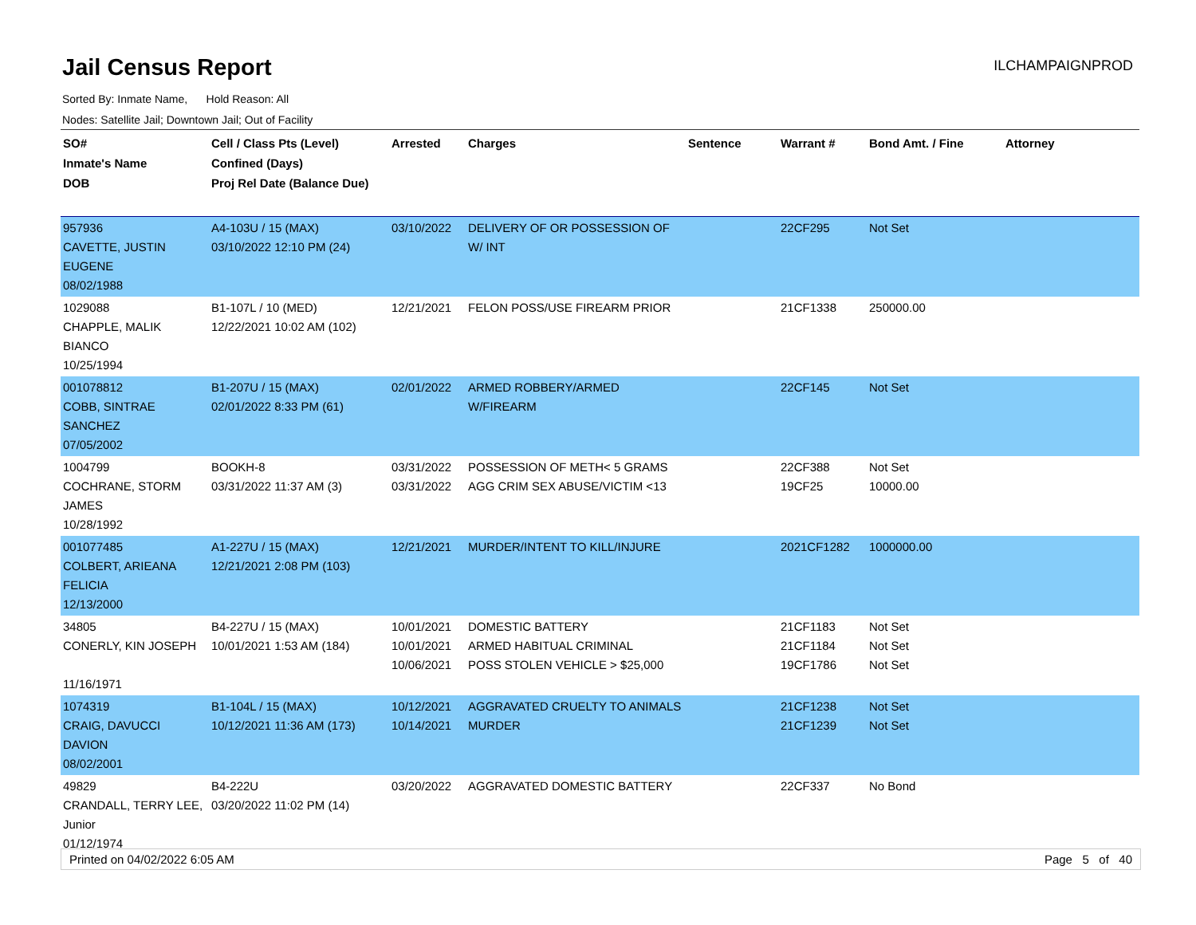Jail Census Report
ILCHAMPAIGNPROD
Sorted By: Inmate Name, Hold Reason: All
Nodes: Satellite Jail; Downtown Jail; Out of Facility
| SO# Inmate's Name DOB | Cell / Class Pts (Level) Confined (Days) Proj Rel Date (Balance Due) | Arrested | Charges | Sentence | Warrant # | Bond Amt. / Fine | Attorney |
| --- | --- | --- | --- | --- | --- | --- | --- |
| 957936 CAVETTE, JUSTIN EUGENE 08/02/1988 | A4-103U / 15 (MAX) 03/10/2022 12:10 PM (24) | 03/10/2022 | DELIVERY OF OR POSSESSION OF W/ INT | | 22CF295 | Not Set | |
| 1029088 CHAPPLE, MALIK BIANCO 10/25/1994 | B1-107L / 10 (MED) 12/22/2021 10:02 AM (102) | 12/21/2021 | FELON POSS/USE FIREARM PRIOR | | 21CF1338 | 250000.00 | |
| 001078812 COBB, SINTRAE SANCHEZ 07/05/2002 | B1-207U / 15 (MAX) 02/01/2022 8:33 PM (61) | 02/01/2022 | ARMED ROBBERY/ARMED W/FIREARM | | 22CF145 | Not Set | |
| 1004799 COCHRANE, STORM JAMES 10/28/1992 | BOOKH-8 03/31/2022 11:37 AM (3) | 03/31/2022 03/31/2022 | POSSESSION OF METH< 5 GRAMS AGG CRIM SEX ABUSE/VICTIM <13 | | 22CF388 19CF25 | Not Set 10000.00 | |
| 001077485 COLBERT, ARIEANA FELICIA 12/13/2000 | A1-227U / 15 (MAX) 12/21/2021 2:08 PM (103) | 12/21/2021 | MURDER/INTENT TO KILL/INJURE | | 2021CF1282 | 1000000.00 | |
| 34805 CONERLY, KIN JOSEPH 11/16/1971 | B4-227U / 15 (MAX) 10/01/2021 1:53 AM (184) | 10/01/2021 10/01/2021 10/06/2021 | DOMESTIC BATTERY ARMED HABITUAL CRIMINAL POSS STOLEN VEHICLE > $25,000 | | 21CF1183 21CF1184 19CF1786 | Not Set Not Set Not Set | |
| 1074319 CRAIG, DAVUCCI DAVION 08/02/2001 | B1-104L / 15 (MAX) 10/12/2021 11:36 AM (173) | 10/12/2021 10/14/2021 | AGGRAVATED CRUELTY TO ANIMALS MURDER | | 21CF1238 21CF1239 | Not Set Not Set | |
| 49829 CRANDALL, TERRY LEE, Junior 01/12/1974 | B4-222U 03/20/2022 11:02 PM (14) | 03/20/2022 | AGGRAVATED DOMESTIC BATTERY | | 22CF337 | No Bond | |
Printed on 04/02/2022 6:05 AM Page 5 of 40